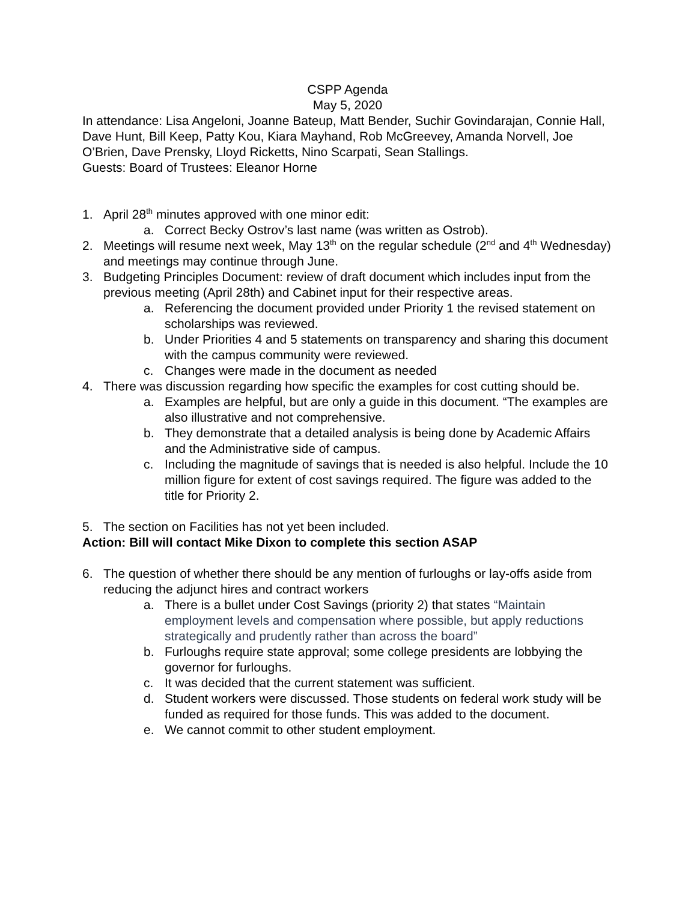CSPP Agenda
May 5, 2020
In attendance: Lisa Angeloni, Joanne Bateup, Matt Bender, Suchir Govindarajan, Connie Hall, Dave Hunt, Bill Keep, Patty Kou, Kiara Mayhand, Rob McGreevey, Amanda Norvell, Joe O’Brien, Dave Prensky, Lloyd Ricketts, Nino Scarpati, Sean Stallings.
Guests: Board of Trustees: Eleanor Horne
1. April 28<sup>th</sup> minutes approved with one minor edit:
a. Correct Becky Ostrov’s last name (was written as Ostrob).
2. Meetings will resume next week, May 13<sup>th</sup> on the regular schedule (2<sup>nd</sup> and 4<sup>th</sup> Wednesday) and meetings may continue through June.
3. Budgeting Principles Document: review of draft document which includes input from the previous meeting (April 28th) and Cabinet input for their respective areas.
a. Referencing the document provided under Priority 1 the revised statement on scholarships was reviewed.
b. Under Priorities 4 and 5 statements on transparency and sharing this document with the campus community were reviewed.
c. Changes were made in the document as needed
4. There was discussion regarding how specific the examples for cost cutting should be.
a. Examples are helpful, but are only a guide in this document. “The examples are also illustrative and not comprehensive.
b. They demonstrate that a detailed analysis is being done by Academic Affairs and the Administrative side of campus.
c. Including the magnitude of savings that is needed is also helpful. Include the 10 million figure for extent of cost savings required. The figure was added to the title for Priority 2.
5. The section on Facilities has not yet been included.
Action: Bill will contact Mike Dixon to complete this section ASAP
6. The question of whether there should be any mention of furloughs or lay-offs aside from reducing the adjunct hires and contract workers
a. There is a bullet under Cost Savings (priority 2) that states “Maintain employment levels and compensation where possible, but apply reductions strategically and prudently rather than across the board”
b. Furloughs require state approval; some college presidents are lobbying the governor for furloughs.
c. It was decided that the current statement was sufficient.
d. Student workers were discussed. Those students on federal work study will be funded as required for those funds. This was added to the document.
e. We cannot commit to other student employment.